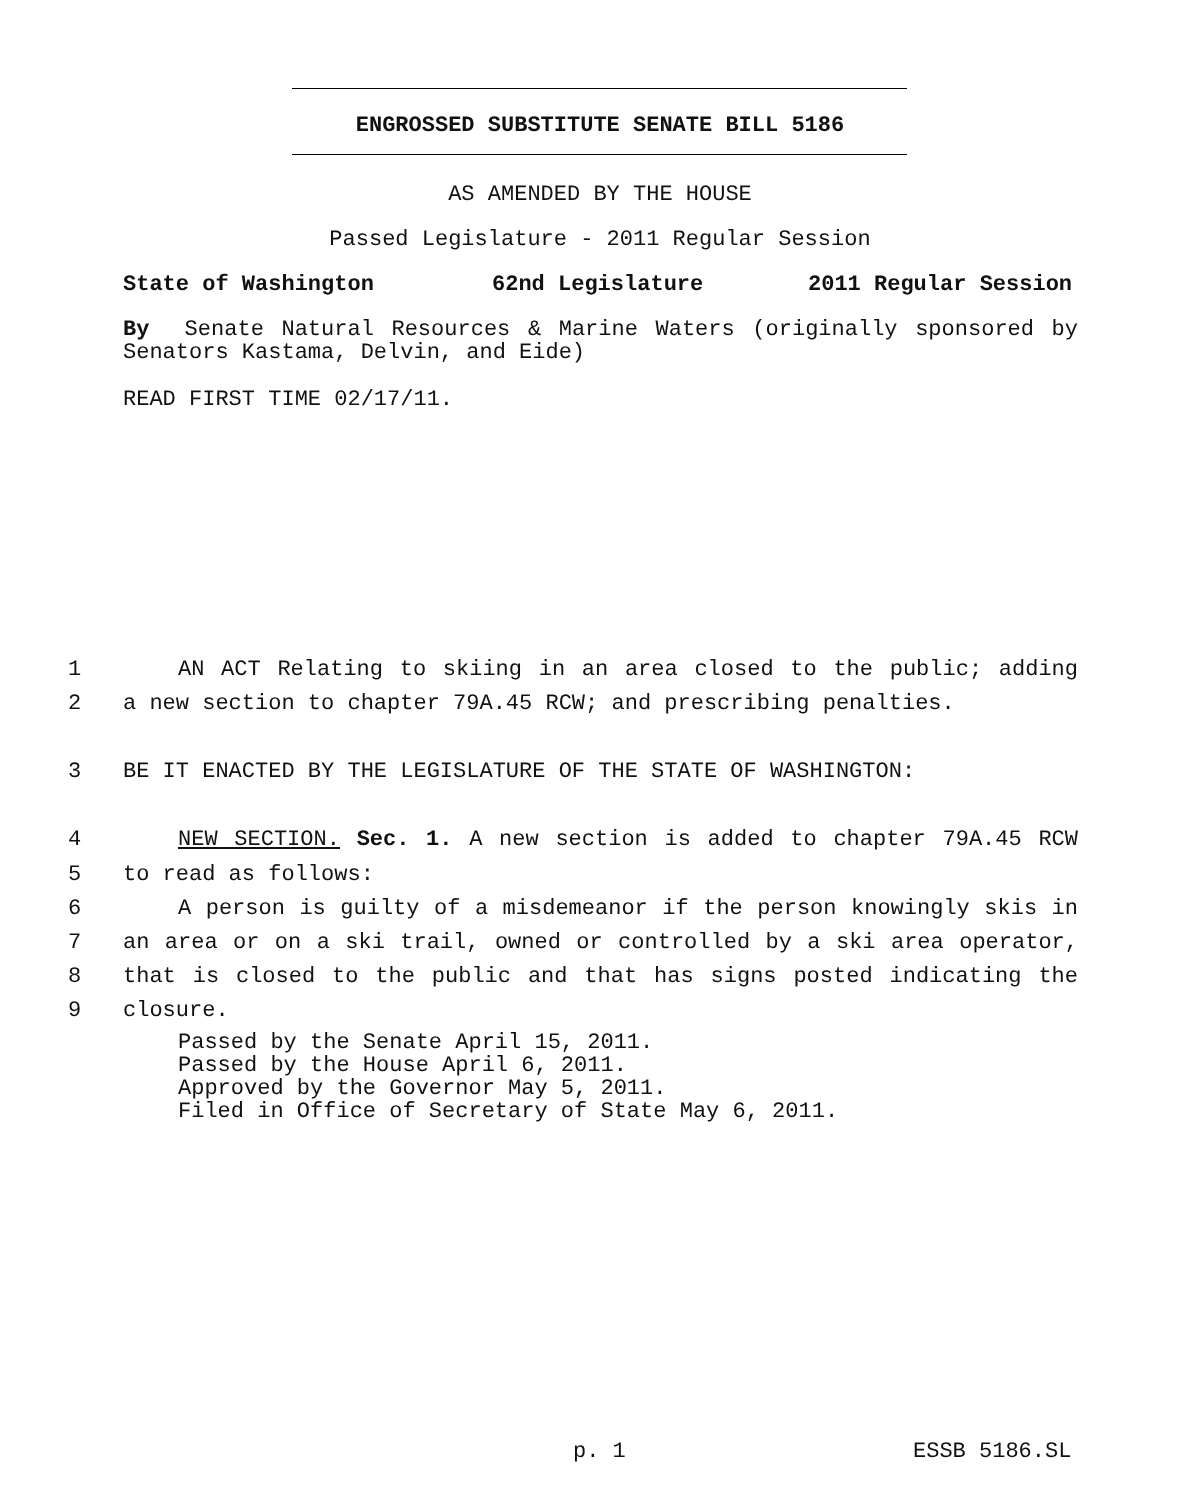ENGROSSED SUBSTITUTE SENATE BILL 5186
AS AMENDED BY THE HOUSE
Passed Legislature - 2011 Regular Session
State of Washington 62nd Legislature 2011 Regular Session
By Senate Natural Resources & Marine Waters (originally sponsored by Senators Kastama, Delvin, and Eide)
READ FIRST TIME 02/17/11.
1 AN ACT Relating to skiing in an area closed to the public; adding
2 a new section to chapter 79A.45 RCW; and prescribing penalties.
3 BE IT ENACTED BY THE LEGISLATURE OF THE STATE OF WASHINGTON:
4 NEW SECTION. Sec. 1. A new section is added to chapter 79A.45 RCW
5 to read as follows:
6 A person is guilty of a misdemeanor if the person knowingly skis in
7 an area or on a ski trail, owned or controlled by a ski area operator,
8 that is closed to the public and that has signs posted indicating the
9 closure.
Passed by the Senate April 15, 2011.
Passed by the House April 6, 2011.
Approved by the Governor May 5, 2011.
Filed in Office of Secretary of State May 6, 2011.
p. 1 ESSB 5186.SL